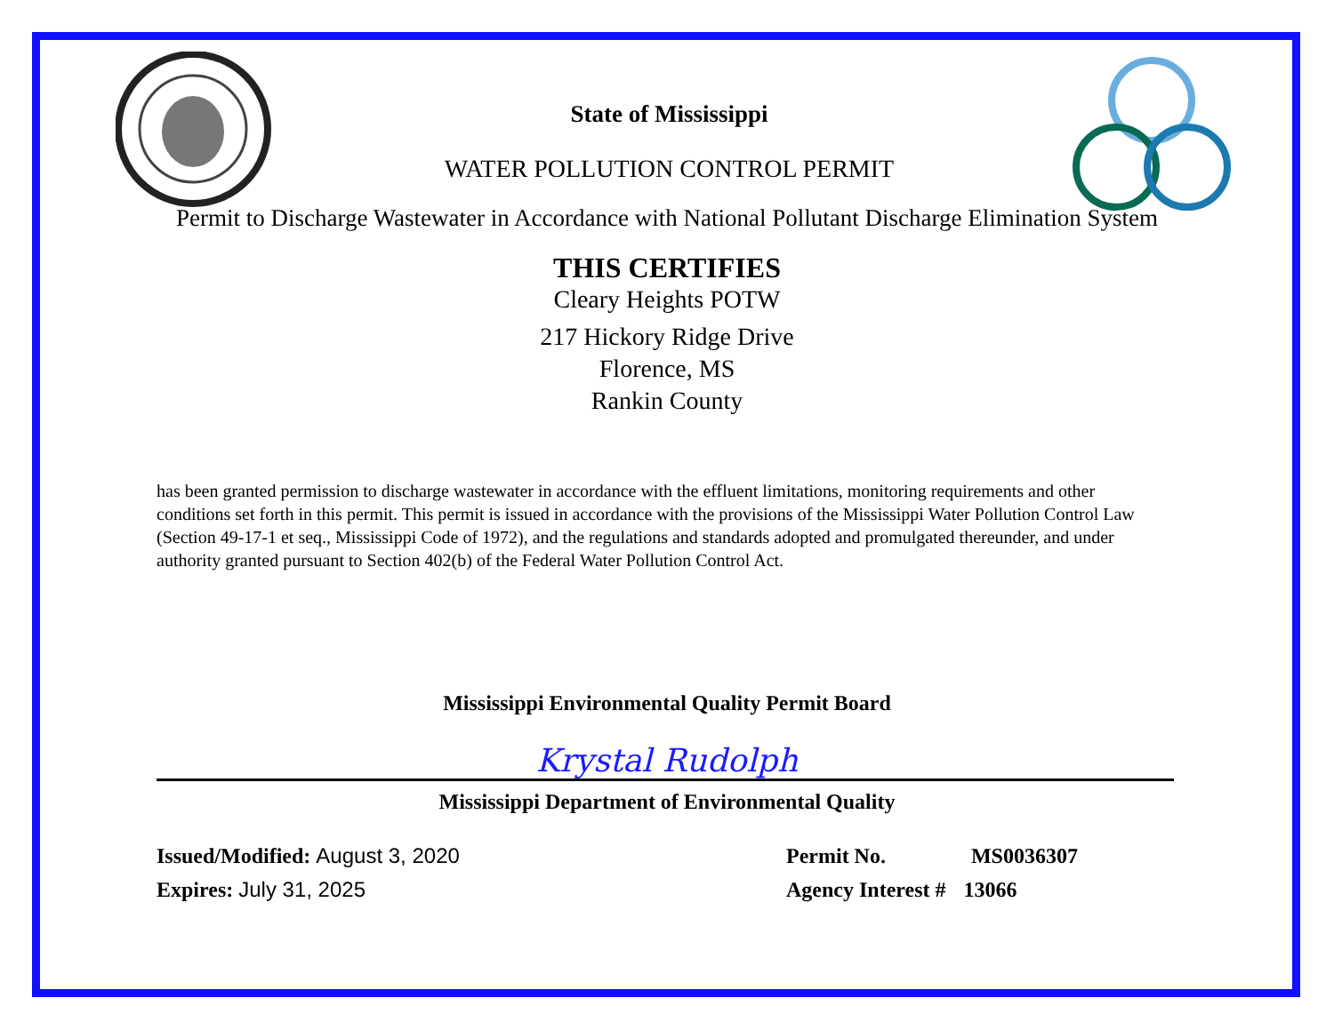State of Mississippi
WATER POLLUTION CONTROL PERMIT
Permit to Discharge Wastewater in Accordance with National Pollutant Discharge Elimination System
THIS CERTIFIES
Cleary Heights POTW
217 Hickory Ridge Drive
Florence, MS
Rankin County
has been granted permission to discharge wastewater in accordance with the effluent limitations, monitoring requirements and other conditions set forth in this permit. This permit is issued in accordance with the provisions of the Mississippi Water Pollution Control Law (Section 49-17-1 et seq., Mississippi Code of 1972), and the regulations and standards adopted and promulgated thereunder, and under authority granted pursuant to Section 402(b) of the Federal Water Pollution Control Act.
Mississippi Environmental Quality Permit Board
Krystal Rudolph
Mississippi Department of Environmental Quality
Issued/Modified: August 3, 2020
Expires: July 31, 2025
Permit No. MS0036307
Agency Interest # 13066